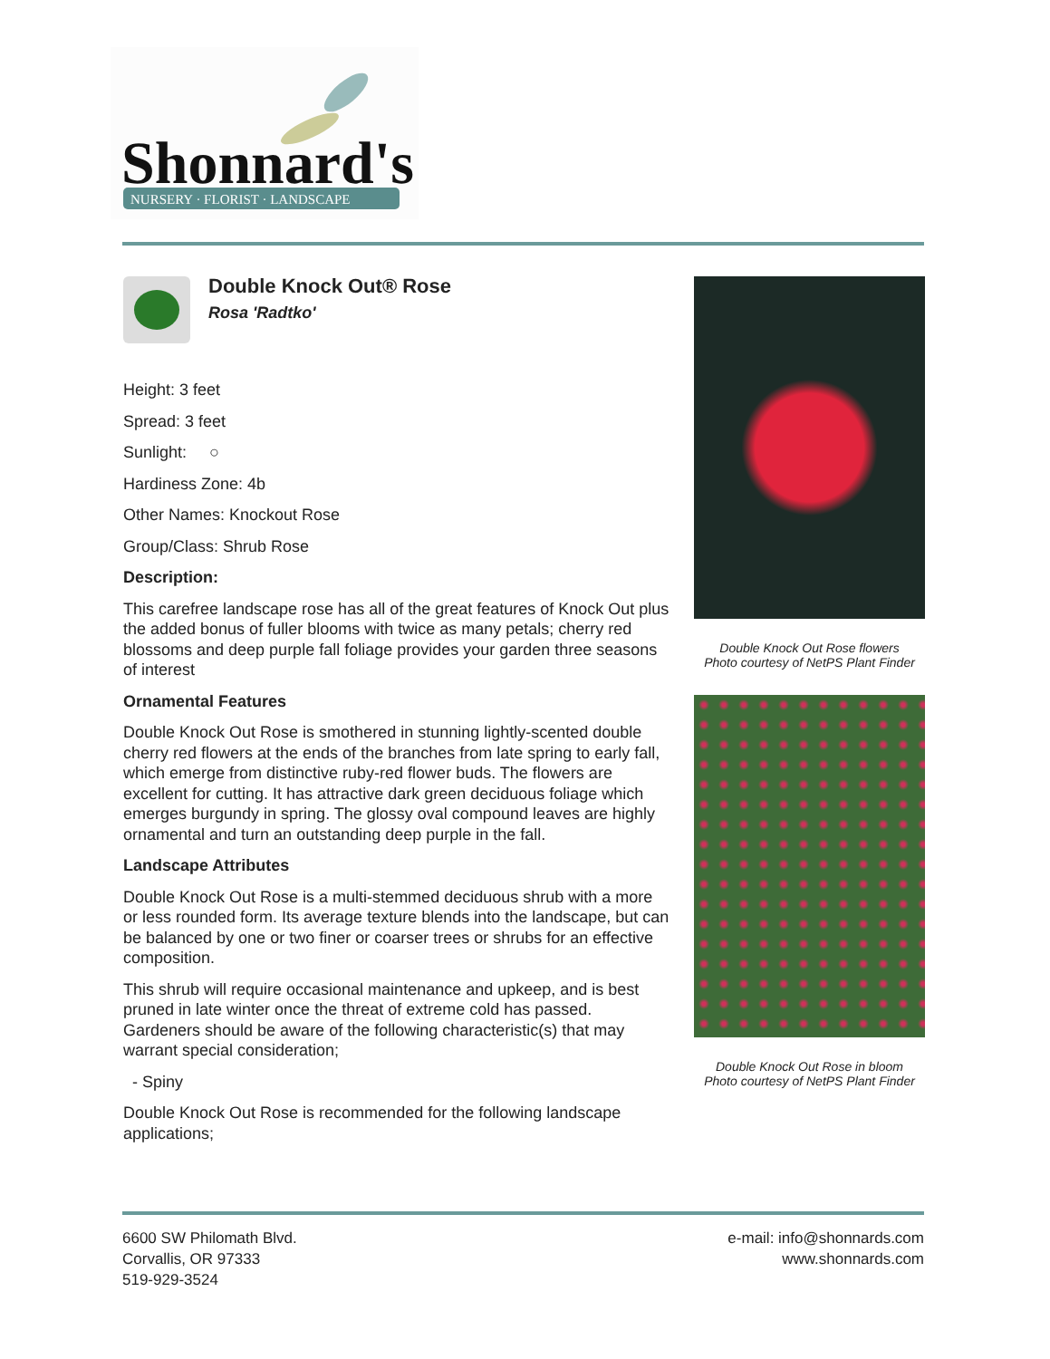Shonnard's
NURSERY · FLORIST · LANDSCAPE
Double Knock Out® Rose
Rosa 'Radtko'
Height: 3 feet
Spread: 3 feet
Sunlight: ○
Hardiness Zone: 4b
Other Names: Knockout Rose
Group/Class: Shrub Rose
Description:
This carefree landscape rose has all of the great features of Knock Out plus the added bonus of fuller blooms with twice as many petals; cherry red blossoms and deep purple fall foliage provides your garden three seasons of interest
Ornamental Features
Double Knock Out Rose is smothered in stunning lightly-scented double cherry red flowers at the ends of the branches from late spring to early fall, which emerge from distinctive ruby-red flower buds. The flowers are excellent for cutting. It has attractive dark green deciduous foliage which emerges burgundy in spring. The glossy oval compound leaves are highly ornamental and turn an outstanding deep purple in the fall.
Landscape Attributes
Double Knock Out Rose is a multi-stemmed deciduous shrub with a more or less rounded form. Its average texture blends into the landscape, but can be balanced by one or two finer or coarser trees or shrubs for an effective composition.
This shrub will require occasional maintenance and upkeep, and is best pruned in late winter once the threat of extreme cold has passed. Gardeners should be aware of the following characteristic(s) that may warrant special consideration;
- Spiny
Double Knock Out Rose is recommended for the following landscape applications;
Double Knock Out Rose flowers
Photo courtesy of NetPS Plant Finder
Double Knock Out Rose in bloom
Photo courtesy of NetPS Plant Finder
6600 SW Philomath Blvd.
Corvallis, OR 97333
519-929-3524
e-mail: info@shonnards.com
www.shonnards.com